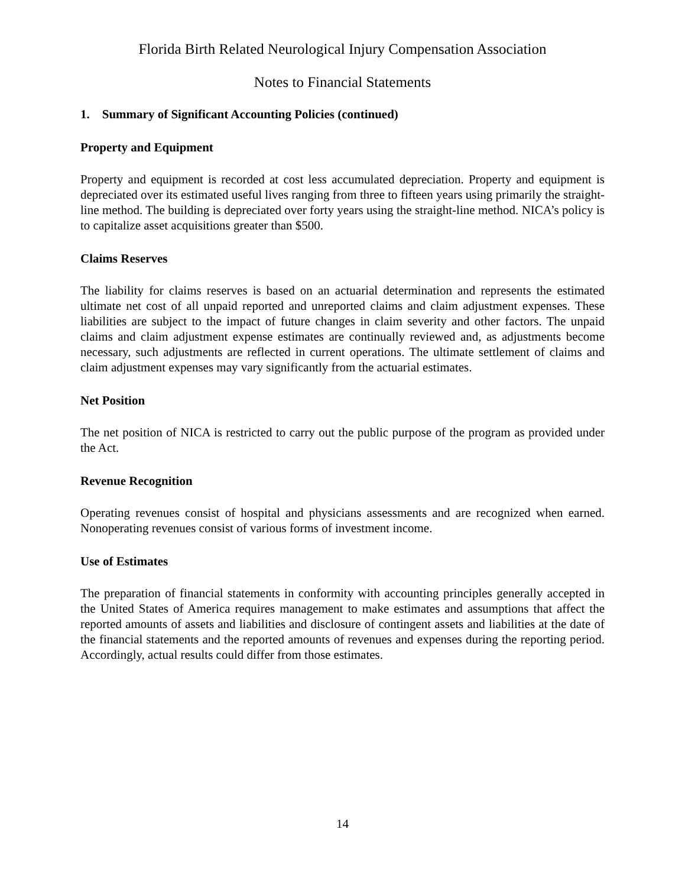Florida Birth Related Neurological Injury Compensation Association
Notes to Financial Statements
1. Summary of Significant Accounting Policies (continued)
Property and Equipment
Property and equipment is recorded at cost less accumulated depreciation. Property and equipment is depreciated over its estimated useful lives ranging from three to fifteen years using primarily the straight-line method. The building is depreciated over forty years using the straight-line method. NICA’s policy is to capitalize asset acquisitions greater than $500.
Claims Reserves
The liability for claims reserves is based on an actuarial determination and represents the estimated ultimate net cost of all unpaid reported and unreported claims and claim adjustment expenses. These liabilities are subject to the impact of future changes in claim severity and other factors. The unpaid claims and claim adjustment expense estimates are continually reviewed and, as adjustments become necessary, such adjustments are reflected in current operations. The ultimate settlement of claims and claim adjustment expenses may vary significantly from the actuarial estimates.
Net Position
The net position of NICA is restricted to carry out the public purpose of the program as provided under the Act.
Revenue Recognition
Operating revenues consist of hospital and physicians assessments and are recognized when earned. Nonoperating revenues consist of various forms of investment income.
Use of Estimates
The preparation of financial statements in conformity with accounting principles generally accepted in the United States of America requires management to make estimates and assumptions that affect the reported amounts of assets and liabilities and disclosure of contingent assets and liabilities at the date of the financial statements and the reported amounts of revenues and expenses during the reporting period. Accordingly, actual results could differ from those estimates.
14